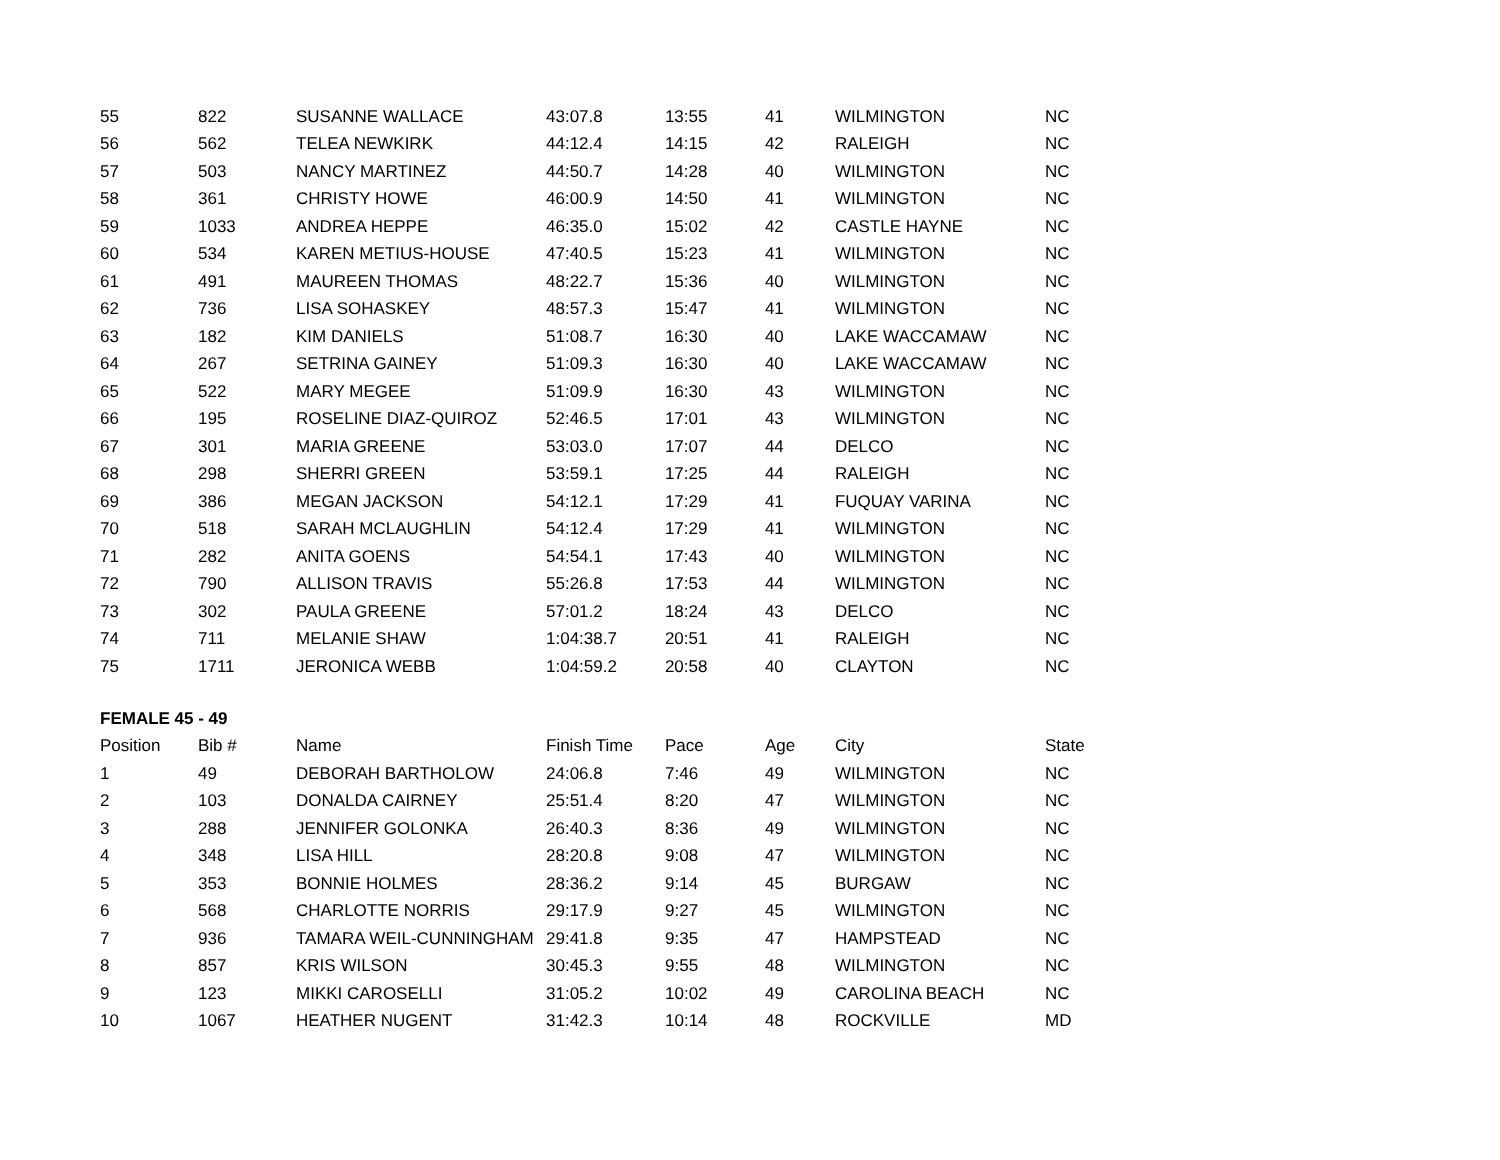| 55 | 822 | SUSANNE WALLACE | 43:07.8 | 13:55 | 41 | WILMINGTON | NC |
| 56 | 562 | TELEA NEWKIRK | 44:12.4 | 14:15 | 42 | RALEIGH | NC |
| 57 | 503 | NANCY MARTINEZ | 44:50.7 | 14:28 | 40 | WILMINGTON | NC |
| 58 | 361 | CHRISTY HOWE | 46:00.9 | 14:50 | 41 | WILMINGTON | NC |
| 59 | 1033 | ANDREA HEPPE | 46:35.0 | 15:02 | 42 | CASTLE HAYNE | NC |
| 60 | 534 | KAREN METIUS-HOUSE | 47:40.5 | 15:23 | 41 | WILMINGTON | NC |
| 61 | 491 | MAUREEN THOMAS | 48:22.7 | 15:36 | 40 | WILMINGTON | NC |
| 62 | 736 | LISA SOHASKEY | 48:57.3 | 15:47 | 41 | WILMINGTON | NC |
| 63 | 182 | KIM DANIELS | 51:08.7 | 16:30 | 40 | LAKE WACCAMAW | NC |
| 64 | 267 | SETRINA GAINEY | 51:09.3 | 16:30 | 40 | LAKE WACCAMAW | NC |
| 65 | 522 | MARY MEGEE | 51:09.9 | 16:30 | 43 | WILMINGTON | NC |
| 66 | 195 | ROSELINE DIAZ-QUIROZ | 52:46.5 | 17:01 | 43 | WILMINGTON | NC |
| 67 | 301 | MARIA GREENE | 53:03.0 | 17:07 | 44 | DELCO | NC |
| 68 | 298 | SHERRI GREEN | 53:59.1 | 17:25 | 44 | RALEIGH | NC |
| 69 | 386 | MEGAN JACKSON | 54:12.1 | 17:29 | 41 | FUQUAY VARINA | NC |
| 70 | 518 | SARAH MCLAUGHLIN | 54:12.4 | 17:29 | 41 | WILMINGTON | NC |
| 71 | 282 | ANITA GOENS | 54:54.1 | 17:43 | 40 | WILMINGTON | NC |
| 72 | 790 | ALLISON TRAVIS | 55:26.8 | 17:53 | 44 | WILMINGTON | NC |
| 73 | 302 | PAULA GREENE | 57:01.2 | 18:24 | 43 | DELCO | NC |
| 74 | 711 | MELANIE SHAW | 1:04:38.7 | 20:51 | 41 | RALEIGH | NC |
| 75 | 1711 | JERONICA WEBB | 1:04:59.2 | 20:58 | 40 | CLAYTON | NC |
FEMALE 45 - 49
| Position | Bib # | Name | Finish Time | Pace | Age | City | State |
| --- | --- | --- | --- | --- | --- | --- | --- |
| 1 | 49 | DEBORAH BARTHOLOW | 24:06.8 | 7:46 | 49 | WILMINGTON | NC |
| 2 | 103 | DONALDA CAIRNEY | 25:51.4 | 8:20 | 47 | WILMINGTON | NC |
| 3 | 288 | JENNIFER GOLONKA | 26:40.3 | 8:36 | 49 | WILMINGTON | NC |
| 4 | 348 | LISA HILL | 28:20.8 | 9:08 | 47 | WILMINGTON | NC |
| 5 | 353 | BONNIE HOLMES | 28:36.2 | 9:14 | 45 | BURGAW | NC |
| 6 | 568 | CHARLOTTE NORRIS | 29:17.9 | 9:27 | 45 | WILMINGTON | NC |
| 7 | 936 | TAMARA WEIL-CUNNINGHAM | 29:41.8 | 9:35 | 47 | HAMPSTEAD | NC |
| 8 | 857 | KRIS WILSON | 30:45.3 | 9:55 | 48 | WILMINGTON | NC |
| 9 | 123 | MIKKI CAROSELLI | 31:05.2 | 10:02 | 49 | CAROLINA BEACH | NC |
| 10 | 1067 | HEATHER NUGENT | 31:42.3 | 10:14 | 48 | ROCKVILLE | MD |